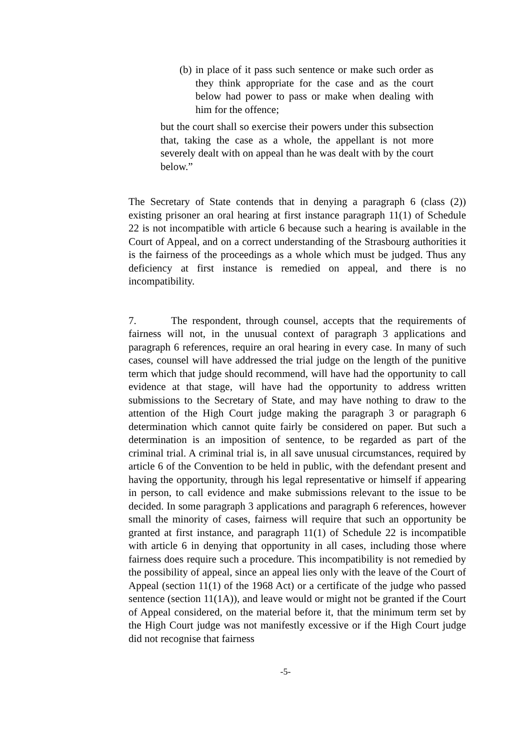(b) in place of it pass such sentence or make such order as they think appropriate for the case and as the court below had power to pass or make when dealing with him for the offence;
but the court shall so exercise their powers under this subsection that, taking the case as a whole, the appellant is not more severely dealt with on appeal than he was dealt with by the court below.”
The Secretary of State contends that in denying a paragraph 6 (class (2)) existing prisoner an oral hearing at first instance paragraph 11(1) of Schedule 22 is not incompatible with article 6 because such a hearing is available in the Court of Appeal, and on a correct understanding of the Strasbourg authorities it is the fairness of the proceedings as a whole which must be judged. Thus any deficiency at first instance is remedied on appeal, and there is no incompatibility.
7. The respondent, through counsel, accepts that the requirements of fairness will not, in the unusual context of paragraph 3 applications and paragraph 6 references, require an oral hearing in every case. In many of such cases, counsel will have addressed the trial judge on the length of the punitive term which that judge should recommend, will have had the opportunity to call evidence at that stage, will have had the opportunity to address written submissions to the Secretary of State, and may have nothing to draw to the attention of the High Court judge making the paragraph 3 or paragraph 6 determination which cannot quite fairly be considered on paper. But such a determination is an imposition of sentence, to be regarded as part of the criminal trial. A criminal trial is, in all save unusual circumstances, required by article 6 of the Convention to be held in public, with the defendant present and having the opportunity, through his legal representative or himself if appearing in person, to call evidence and make submissions relevant to the issue to be decided. In some paragraph 3 applications and paragraph 6 references, however small the minority of cases, fairness will require that such an opportunity be granted at first instance, and paragraph 11(1) of Schedule 22 is incompatible with article 6 in denying that opportunity in all cases, including those where fairness does require such a procedure. This incompatibility is not remedied by the possibility of appeal, since an appeal lies only with the leave of the Court of Appeal (section 11(1) of the 1968 Act) or a certificate of the judge who passed sentence (section 11(1A)), and leave would or might not be granted if the Court of Appeal considered, on the material before it, that the minimum term set by the High Court judge was not manifestly excessive or if the High Court judge did not recognise that fairness
-5-